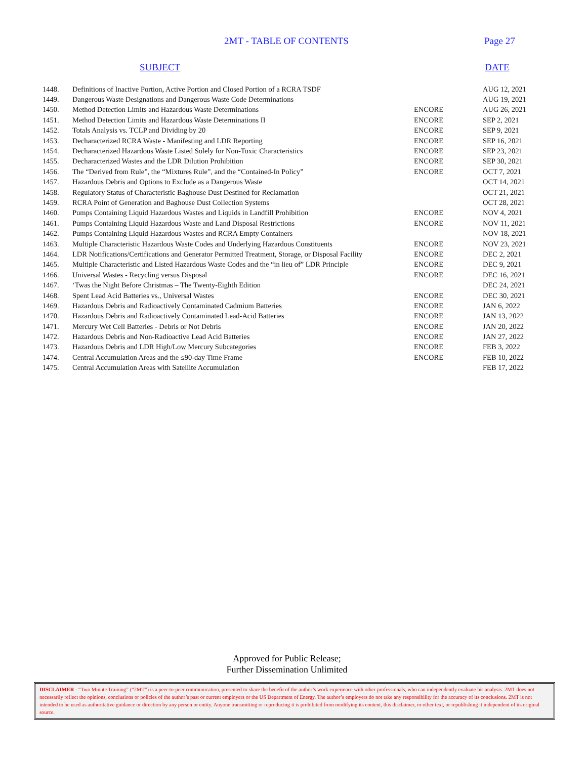2MT - TABLE OF CONTENTS Page 27
SUBJECT DATE
| 1448. | Definitions of Inactive Portion, Active Portion and Closed Portion of a RCRA TSDF | | AUG 12, 2021 |
| 1449. | Dangerous Waste Designations and Dangerous Waste Code Determinations | | AUG 19, 2021 |
| 1450. | Method Detection Limits and Hazardous Waste Determinations | ENCORE | AUG 26, 2021 |
| 1451. | Method Detection Limits and Hazardous Waste Determinations II | ENCORE | SEP 2, 2021 |
| 1452. | Totals Analysis vs. TCLP and Dividing by 20 | ENCORE | SEP 9, 2021 |
| 1453. | Decharacterized RCRA Waste - Manifesting and LDR Reporting | ENCORE | SEP 16, 2021 |
| 1454. | Decharacterized Hazardous Waste Listed Solely for Non-Toxic Characteristics | ENCORE | SEP 23, 2021 |
| 1455. | Decharacterized Wastes and the LDR Dilution Prohibition | ENCORE | SEP 30, 2021 |
| 1456. | The “Derived from Rule”, the “Mixtures Rule”, and the “Contained-In Policy” | ENCORE | OCT 7, 2021 |
| 1457. | Hazardous Debris and Options to Exclude as a Dangerous Waste | | OCT 14, 2021 |
| 1458. | Regulatory Status of Characteristic Baghouse Dust Destined for Reclamation | | OCT 21, 2021 |
| 1459. | RCRA Point of Generation and Baghouse Dust Collection Systems | | OCT 28, 2021 |
| 1460. | Pumps Containing Liquid Hazardous Wastes and Liquids in Landfill Prohibition | ENCORE | NOV 4, 2021 |
| 1461. | Pumps Containing Liquid Hazardous Waste and Land Disposal Restrictions | ENCORE | NOV 11, 2021 |
| 1462. | Pumps Containing Liquid Hazardous Wastes and RCRA Empty Containers | | NOV 18, 2021 |
| 1463. | Multiple Characteristic Hazardous Waste Codes and Underlying Hazardous Constituents | ENCORE | NOV 23, 2021 |
| 1464. | LDR Notifications/Certifications and Generator Permitted Treatment, Storage, or Disposal Facility | ENCORE | DEC 2, 2021 |
| 1465. | Multiple Characteristic and Listed Hazardous Waste Codes and the “in lieu of” LDR Principle | ENCORE | DEC 9, 2021 |
| 1466. | Universal Wastes - Recycling versus Disposal | ENCORE | DEC 16, 2021 |
| 1467. | ‘Twas the Night Before Christmas – The Twenty-Eighth Edition | | DEC 24, 2021 |
| 1468. | Spent Lead Acid Batteries vs., Universal Wastes | ENCORE | DEC 30, 2021 |
| 1469. | Hazardous Debris and Radioactively Contaminated Cadmium Batteries | ENCORE | JAN 6, 2022 |
| 1470. | Hazardous Debris and Radioactively Contaminated Lead-Acid Batteries | ENCORE | JAN 13, 2022 |
| 1471. | Mercury Wet Cell Batteries - Debris or Not Debris | ENCORE | JAN 20, 2022 |
| 1472. | Hazardous Debris and Non-Radioactive Lead Acid Batteries | ENCORE | JAN 27, 2022 |
| 1473. | Hazardous Debris and LDR High/Low Mercury Subcategories | ENCORE | FEB 3, 2022 |
| 1474. | Central Accumulation Areas and the ≤90-day Time Frame | ENCORE | FEB 10, 2022 |
| 1475. | Central Accumulation Areas with Satellite Accumulation | | FEB 17, 2022 |
Approved for Public Release;
Further Dissemination Unlimited
DISCLAIMER - “Two Minute Training” (“2MT”) is a peer-to-peer communication, presented to share the benefit of the author’s work experience with other professionals, who can independently evaluate his analysis. 2MT does not necessarily reflect the opinions, conclusions or policies of the author’s past or current employers or the US Department of Energy. The author’s employers do not take any responsibility for the accuracy of its conclusions. 2MT is not intended to be used as authoritative guidance or direction by any person or entity. Anyone transmitting or reproducing it is prohibited from modifying its content, this disclaimer, or other text, or republishing it independent of its original source.